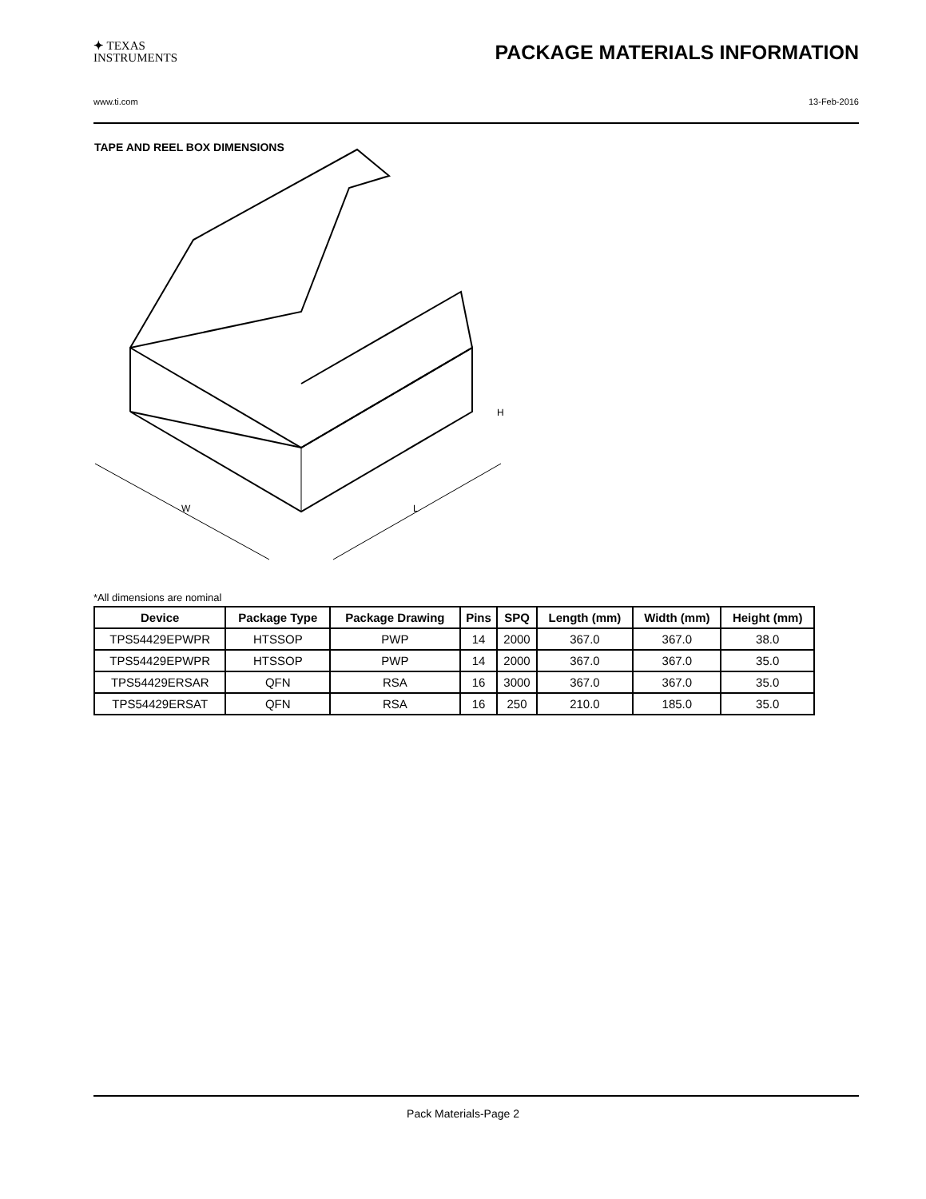✦ TEXAS
INSTRUMENTS
PACKAGE MATERIALS INFORMATION
www.ti.com 13-Feb-2016
TAPE AND REEL BOX DIMENSIONS
W
L
H
*All dimensions are nominal
| Device | Package Type | Package Drawing | Pins | SPQ | Length (mm) | Width (mm) | Height (mm) |
| --- | --- | --- | --- | --- | --- | --- | --- |
| TPS54429EPWPR | HTSSOP | PWP | 14 | 2000 | 367.0 | 367.0 | 38.0 |
| TPS54429EPWPR | HTSSOP | PWP | 14 | 2000 | 367.0 | 367.0 | 35.0 |
| TPS54429ERSAR | QFN | RSA | 16 | 3000 | 367.0 | 367.0 | 35.0 |
| TPS54429ERSAT | QFN | RSA | 16 | 250 | 210.0 | 185.0 | 35.0 |
Pack Materials-Page 2